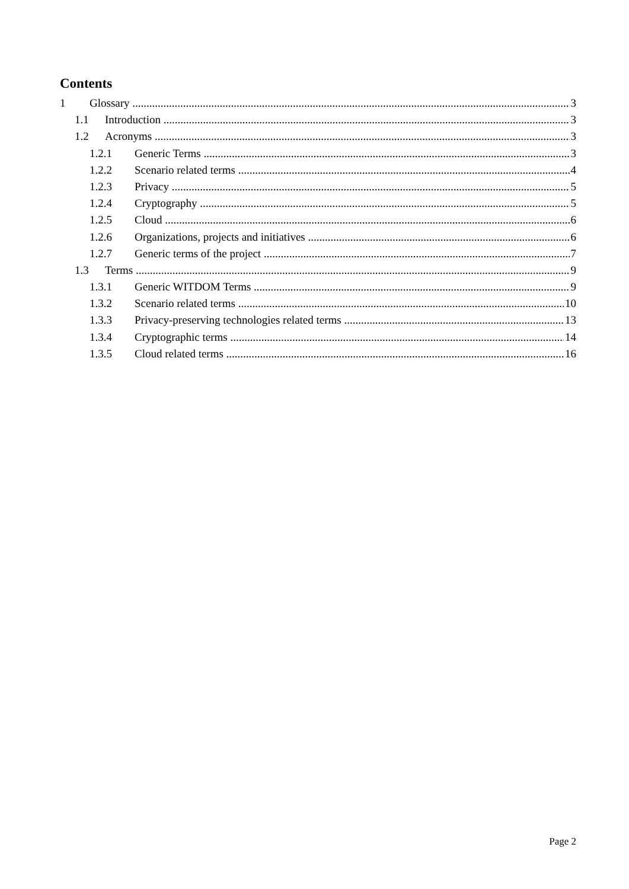Contents
1 Glossary 3
1.1 Introduction 3
1.2 Acronyms 3
1.2.1 Generic Terms 3
1.2.2 Scenario related terms 4
1.2.3 Privacy 5
1.2.4 Cryptography 5
1.2.5 Cloud 6
1.2.6 Organizations, projects and initiatives 6
1.2.7 Generic terms of the project 7
1.3 Terms 9
1.3.1 Generic WITDOM Terms 9
1.3.2 Scenario related terms 10
1.3.3 Privacy-preserving technologies related terms 13
1.3.4 Cryptographic terms 14
1.3.5 Cloud related terms 16
Page 2